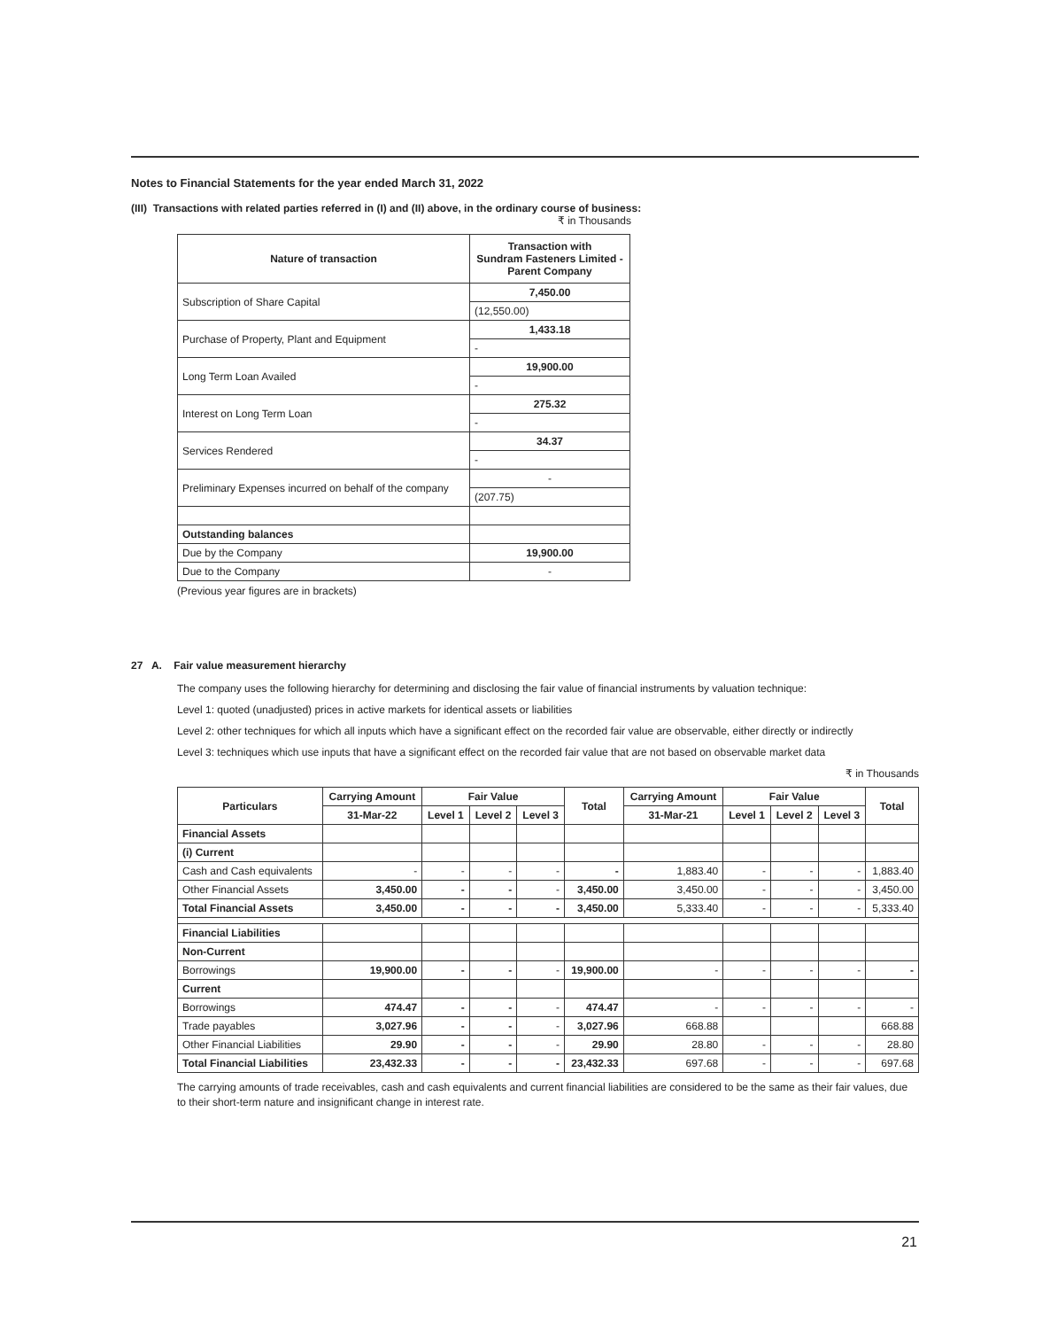Notes to Financial Statements for the year ended March 31, 2022
(III) Transactions with related parties referred in (I) and (II) above, in the ordinary course of business:
₹ in Thousands
| Nature of transaction | Transaction with Sundram Fasteners Limited - Parent Company |
| --- | --- |
| Subscription of Share Capital | 7,450.00 |
| | (12,550.00) |
| Purchase of Property, Plant and Equipment | 1,433.18 |
| | - |
| Long Term Loan Availed | 19,900.00 |
| | - |
| Interest on Long Term Loan | 275.32 |
| | - |
| Services Rendered | 34.37 |
| | - |
| Preliminary Expenses incurred on behalf of the company | - |
| | (207.75) |
| Outstanding balances | |
| Due by the Company | 19,900.00 |
| Due to the Company | - |
(Previous year figures are in brackets)
27 A. Fair value measurement hierarchy
The company uses the following hierarchy for determining and disclosing the fair value of financial instruments by valuation technique:
Level 1: quoted (unadjusted) prices in active markets for identical assets or liabilities
Level 2: other techniques for which all inputs which have a significant effect on the recorded fair value are observable, either directly or indirectly
Level 3: techniques which use inputs that have a significant effect on the recorded fair value that are not based on observable market data
₹ in Thousands
| Particulars | Carrying Amount | Fair Value | | | Total | Carrying Amount | Fair Value | | | Total |
| --- | --- | --- | --- | --- | --- | --- | --- | --- | --- | --- |
| | 31-Mar-22 | Level 1 | Level 2 | Level 3 | | 31-Mar-21 | Level 1 | Level 2 | Level 3 | |
| Financial Assets | | | | | | | | | | |
| (i) Current | | | | | | | | | | |
| Cash and Cash equivalents | - | - | - | - | - | 1,883.40 | - | - | - | 1,883.40 |
| Other Financial Assets | 3,450.00 | - | - | - | 3,450.00 | 3,450.00 | - | - | - | 3,450.00 |
| Total Financial Assets | 3,450.00 | - | - | - | 3,450.00 | 5,333.40 | - | - | - | 5,333.40 |
| Financial Liabilities | | | | | | | | | | |
| Non-Current | | | | | | | | | | |
| Borrowings | 19,900.00 | - | - | - | 19,900.00 | - | - | - | - | - |
| Current | | | | | | | | | | |
| Borrowings | 474.47 | - | - | - | 474.47 | - | - | - | - | - |
| Trade payables | 3,027.96 | - | - | - | 3,027.96 | 668.88 | | | | 668.88 |
| Other Financial Liabilities | 29.90 | - | - | - | 29.90 | 28.80 | - | - | - | 28.80 |
| Total Financial Liabilities | 23,432.33 | - | - | - | 23,432.33 | 697.68 | - | - | - | 697.68 |
The carrying amounts of trade receivables, cash and cash equivalents and current financial liabilities are considered to be the same as their fair values, due to their short-term nature and insignificant change in interest rate.
21